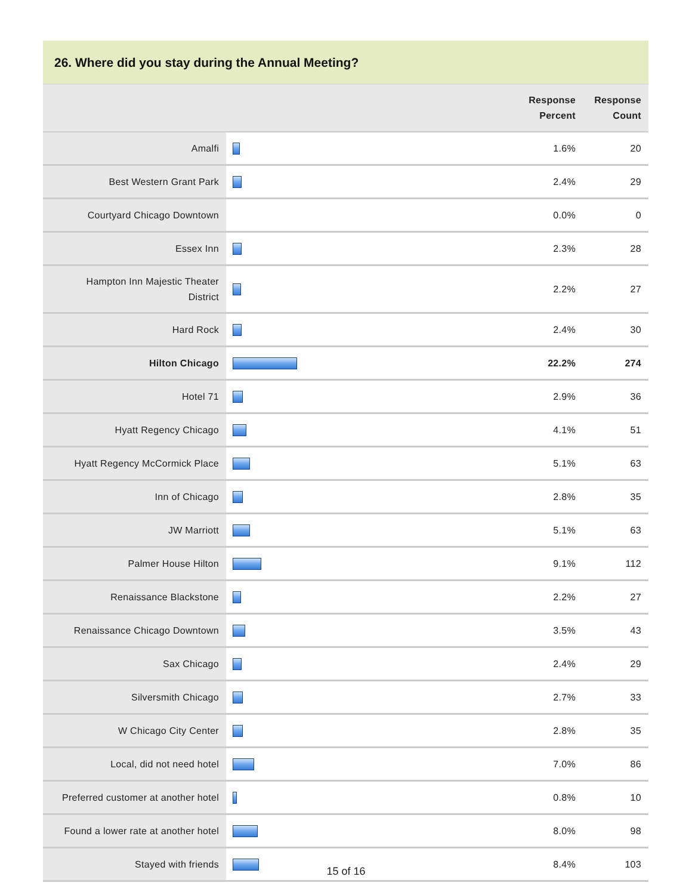26. Where did you stay during the Annual Meeting?
| | | Response Percent | Response Count |
| --- | --- | --- | --- |
| Amalfi | | 1.6% | 20 |
| Best Western Grant Park | | 2.4% | 29 |
| Courtyard Chicago Downtown | | 0.0% | 0 |
| Essex Inn | | 2.3% | 28 |
| Hampton Inn Majestic Theater District | | 2.2% | 27 |
| Hard Rock | | 2.4% | 30 |
| Hilton Chicago | | 22.2% | 274 |
| Hotel 71 | | 2.9% | 36 |
| Hyatt Regency Chicago | | 4.1% | 51 |
| Hyatt Regency McCormick Place | | 5.1% | 63 |
| Inn of Chicago | | 2.8% | 35 |
| JW Marriott | | 5.1% | 63 |
| Palmer House Hilton | | 9.1% | 112 |
| Renaissance Blackstone | | 2.2% | 27 |
| Renaissance Chicago Downtown | | 3.5% | 43 |
| Sax Chicago | | 2.4% | 29 |
| Silversmith Chicago | | 2.7% | 33 |
| W Chicago City Center | | 2.8% | 35 |
| Local, did not need hotel | | 7.0% | 86 |
| Preferred customer at another hotel | | 0.8% | 10 |
| Found a lower rate at another hotel | | 8.0% | 98 |
| Stayed with friends | | 8.4% | 103 |
15 of 16